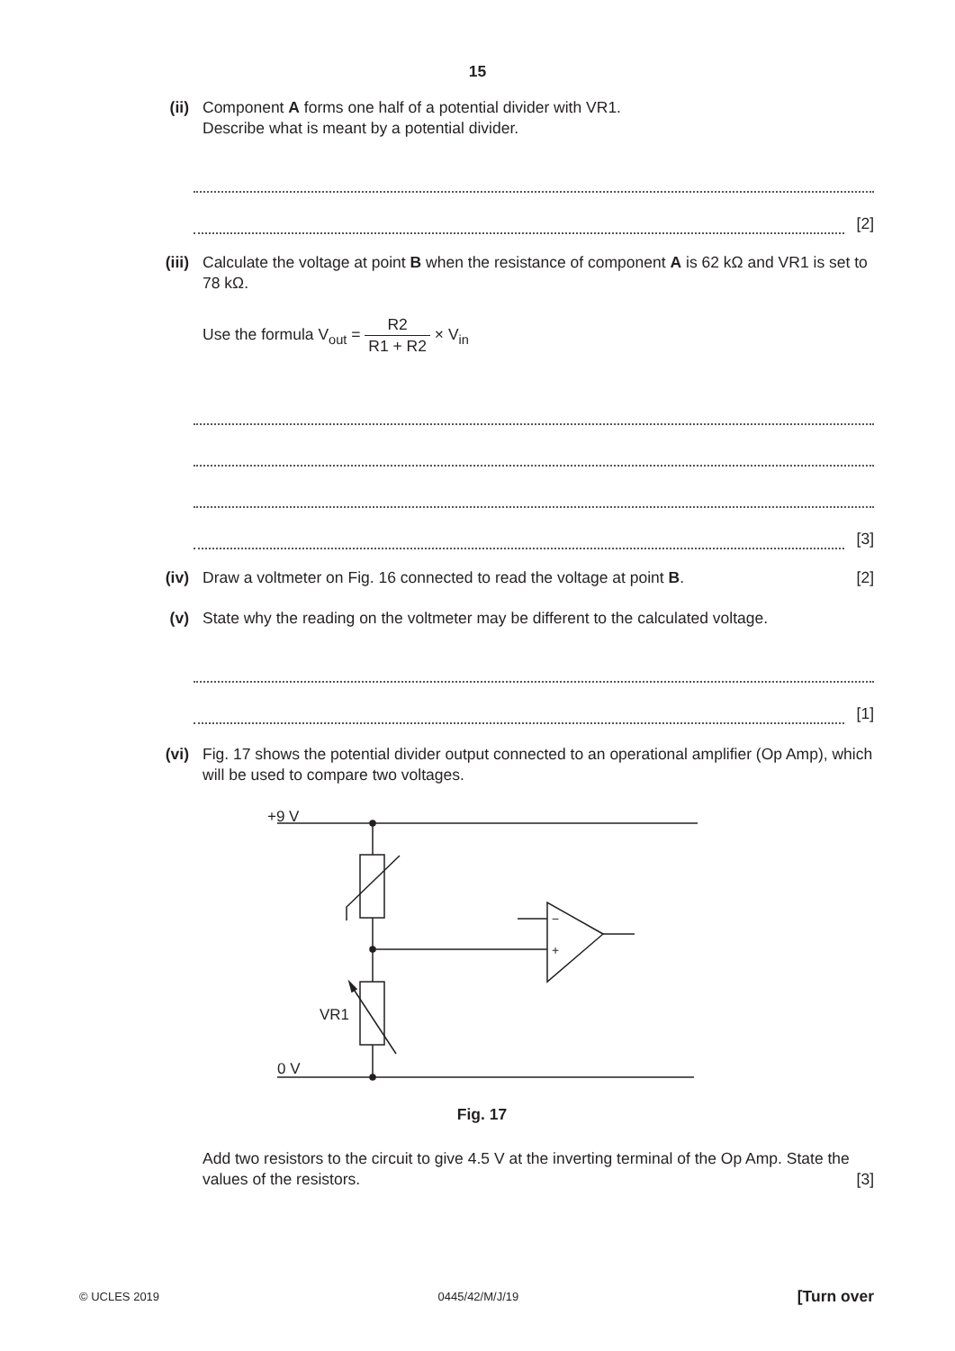15
(ii) Component A forms one half of a potential divider with VR1.
Describe what is meant by a potential divider.
[2]
(iii) Calculate the voltage at point B when the resistance of component A is 62 kΩ and VR1 is set to 78 kΩ.
Use the formula V<sub>out</sub> = R2 R1 + R2 × V<sub>in</sub>
[3]
(iv) Draw a voltmeter on Fig. 16 connected to read the voltage at point B. [2]
(v) State why the reading on the voltmeter may be different to the calculated voltage.
[1]
(vi) Fig. 17 shows the potential divider output connected to an operational amplifier (Op Amp), which will be used to compare two voltages.
+9 V
−
+
VR1
0 V
Fig. 17
Add two resistors to the circuit to give 4.5 V at the inverting terminal of the Op Amp. State the values of the resistors. [3]
© UCLES 2019 0445/42/M/J/19 [Turn over